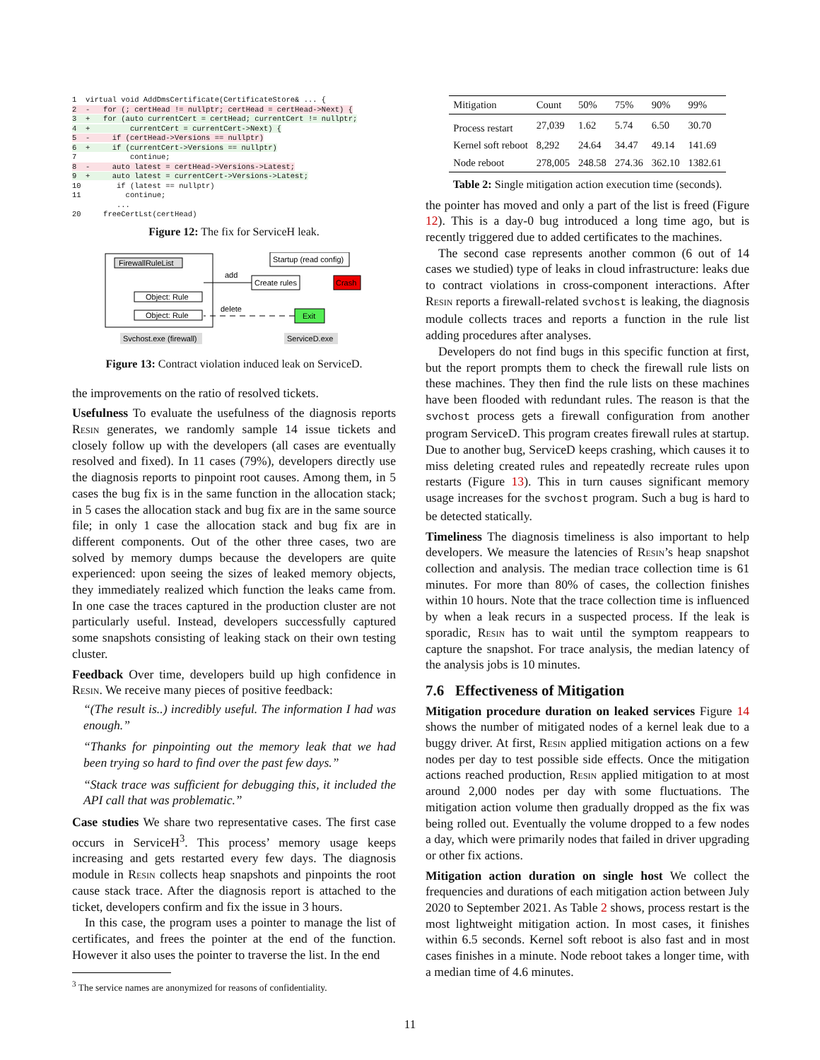1  virtual void AddDmsCertificate(CertificateStore& ... {
2  -   for (; certHead != nullptr; certHead = certHead->Next) {
3  +   for (auto currentCert = certHead; currentCert != nullptr;
4  +         currentCert = currentCert->Next) {
5  -     if (certHead->Versions == nullptr)
6  +     if (currentCert->Versions == nullptr)
7            continue;
8  -     auto latest = certHead->Versions->Latest;
9  +     auto latest = currentCert->Versions->Latest;
10        if (latest == nullptr)
11          continue;
          ...
20     freeCertLst(certHead)
Figure 12: The fix for ServiceH leak.
FirewallRuleList
Object: Rule
Object: Rule
add
delete
Startup (read config)
Create rules
Crash
Exit
Svchost.exe (firewall)
ServiceD.exe
Figure 13: Contract violation induced leak on ServiceD.
the improvements on the ratio of resolved tickets.
Usefulness To evaluate the usefulness of the diagnosis reports Resin generates, we randomly sample 14 issue tickets and closely follow up with the developers (all cases are eventually resolved and fixed). In 11 cases (79%), developers directly use the diagnosis reports to pinpoint root causes. Among them, in 5 cases the bug fix is in the same function in the allocation stack; in 5 cases the allocation stack and bug fix are in the same source file; in only 1 case the allocation stack and bug fix are in different components. Out of the other three cases, two are solved by memory dumps because the developers are quite experienced: upon seeing the sizes of leaked memory objects, they immediately realized which function the leaks came from. In one case the traces captured in the production cluster are not particularly useful. Instead, developers successfully captured some snapshots consisting of leaking stack on their own testing cluster.
Feedback Over time, developers build up high confidence in Resin. We receive many pieces of positive feedback:
“(The result is..) incredibly useful. The information I had was enough.”
“Thanks for pinpointing out the memory leak that we had been trying so hard to find over the past few days.”
“Stack trace was sufficient for debugging this, it included the API call that was problematic.”
Case studies We share two representative cases. The first case occurs in ServiceH<sup>3</sup>. This process’ memory usage keeps increasing and gets restarted every few days. The diagnosis module in Resin collects heap snapshots and pinpoints the root cause stack trace. After the diagnosis report is attached to the ticket, developers confirm and fix the issue in 3 hours.
In this case, the program uses a pointer to manage the list of certificates, and frees the pointer at the end of the function. However it also uses the pointer to traverse the list. In the end
<sup>3</sup> The service names are anonymized for reasons of confidentiality.
| Mitigation | Count | 50% | 75% | 90% | 99% |
| --- | --- | --- | --- | --- | --- |
| Process restart | 27,039 | 1.62 | 5.74 | 6.50 | 30.70 |
| Kernel soft reboot | 8,292 | 24.64 | 34.47 | 49.14 | 141.69 |
| Node reboot | 278,005 | 248.58 | 274.36 | 362.10 | 1382.61 |
Table 2: Single mitigation action execution time (seconds).
the pointer has moved and only a part of the list is freed (Figure 12). This is a day-0 bug introduced a long time ago, but is recently triggered due to added certificates to the machines.
The second case represents another common (6 out of 14 cases we studied) type of leaks in cloud infrastructure: leaks due to contract violations in cross-component interactions. After Resin reports a firewall-related svchost is leaking, the diagnosis module collects traces and reports a function in the rule list adding procedures after analyses.
Developers do not find bugs in this specific function at first, but the report prompts them to check the firewall rule lists on these machines. They then find the rule lists on these machines have been flooded with redundant rules. The reason is that the svchost process gets a firewall configuration from another program ServiceD. This program creates firewall rules at startup. Due to another bug, ServiceD keeps crashing, which causes it to miss deleting created rules and repeatedly recreate rules upon restarts (Figure 13). This in turn causes significant memory usage increases for the svchost program. Such a bug is hard to be detected statically.
Timeliness The diagnosis timeliness is also important to help developers. We measure the latencies of Resin’s heap snapshot collection and analysis. The median trace collection time is 61 minutes. For more than 80% of cases, the collection finishes within 10 hours. Note that the trace collection time is influenced by when a leak recurs in a suspected process. If the leak is sporadic, Resin has to wait until the symptom reappears to capture the snapshot. For trace analysis, the median latency of the analysis jobs is 10 minutes.
7.6 Effectiveness of Mitigation
Mitigation procedure duration on leaked services Figure 14 shows the number of mitigated nodes of a kernel leak due to a buggy driver. At first, Resin applied mitigation actions on a few nodes per day to test possible side effects. Once the mitigation actions reached production, Resin applied mitigation to at most around 2,000 nodes per day with some fluctuations. The mitigation action volume then gradually dropped as the fix was being rolled out. Eventually the volume dropped to a few nodes a day, which were primarily nodes that failed in driver upgrading or other fix actions.
Mitigation action duration on single host We collect the frequencies and durations of each mitigation action between July 2020 to September 2021. As Table 2 shows, process restart is the most lightweight mitigation action. In most cases, it finishes within 6.5 seconds. Kernel soft reboot is also fast and in most cases finishes in a minute. Node reboot takes a longer time, with a median time of 4.6 minutes.
11